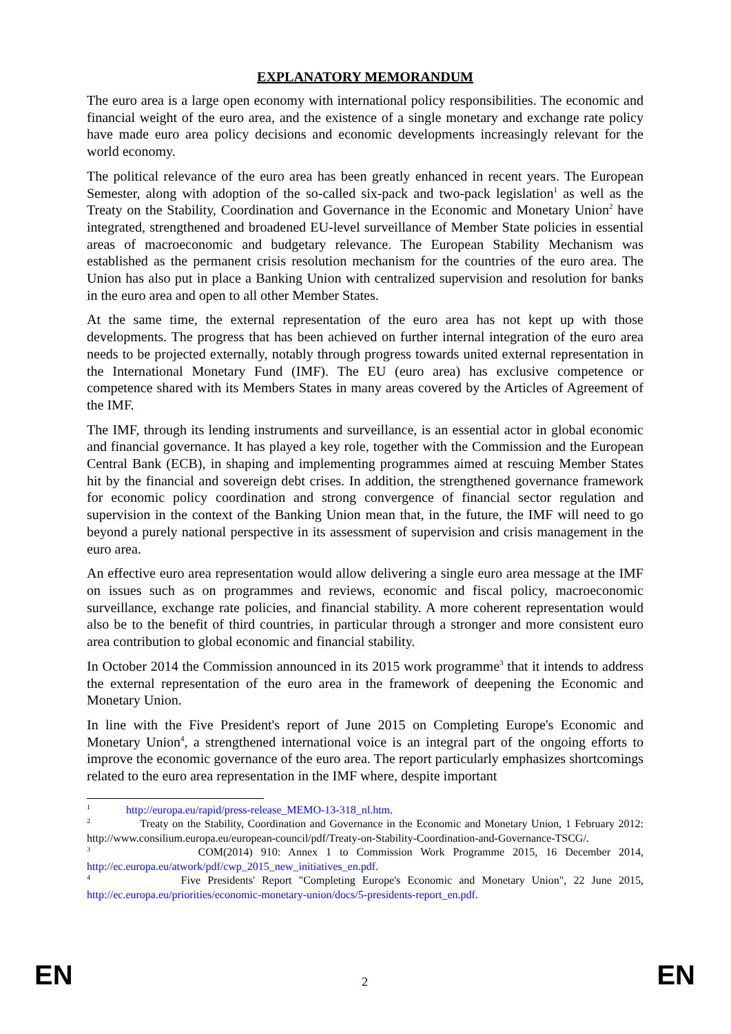EXPLANATORY MEMORANDUM
The euro area is a large open economy with international policy responsibilities. The economic and financial weight of the euro area, and the existence of a single monetary and exchange rate policy have made euro area policy decisions and economic developments increasingly relevant for the world economy.
The political relevance of the euro area has been greatly enhanced in recent years. The European Semester, along with adoption of the so-called six-pack and two-pack legislation<sup>1</sup> as well as the Treaty on the Stability, Coordination and Governance in the Economic and Monetary Union<sup>2</sup> have integrated, strengthened and broadened EU-level surveillance of Member State policies in essential areas of macroeconomic and budgetary relevance. The European Stability Mechanism was established as the permanent crisis resolution mechanism for the countries of the euro area. The Union has also put in place a Banking Union with centralized supervision and resolution for banks in the euro area and open to all other Member States.
At the same time, the external representation of the euro area has not kept up with those developments. The progress that has been achieved on further internal integration of the euro area needs to be projected externally, notably through progress towards united external representation in the International Monetary Fund (IMF). The EU (euro area) has exclusive competence or competence shared with its Members States in many areas covered by the Articles of Agreement of the IMF.
The IMF, through its lending instruments and surveillance, is an essential actor in global economic and financial governance. It has played a key role, together with the Commission and the European Central Bank (ECB), in shaping and implementing programmes aimed at rescuing Member States hit by the financial and sovereign debt crises. In addition, the strengthened governance framework for economic policy coordination and strong convergence of financial sector regulation and supervision in the context of the Banking Union mean that, in the future, the IMF will need to go beyond a purely national perspective in its assessment of supervision and crisis management in the euro area.
An effective euro area representation would allow delivering a single euro area message at the IMF on issues such as on programmes and reviews, economic and fiscal policy, macroeconomic surveillance, exchange rate policies, and financial stability. A more coherent representation would also be to the benefit of third countries, in particular through a stronger and more consistent euro area contribution to global economic and financial stability.
In October 2014 the Commission announced in its 2015 work programme<sup>3</sup> that it intends to address the external representation of the euro area in the framework of deepening the Economic and Monetary Union.
In line with the Five President's report of June 2015 on Completing Europe's Economic and Monetary Union<sup>4</sup>, a strengthened international voice is an integral part of the ongoing efforts to improve the economic governance of the euro area. The report particularly emphasizes shortcomings related to the euro area representation in the IMF where, despite important
<sup>1</sup> http://europa.eu/rapid/press-release_MEMO-13-318_nl.htm.
<sup>2</sup> Treaty on the Stability, Coordination and Governance in the Economic and Monetary Union, 1 February 2012: http://www.consilium.europa.eu/european-council/pdf/Treaty-on-Stability-Coordination-and-Governance-TSCG/.
<sup>3</sup> COM(2014) 910: Annex 1 to Commission Work Programme 2015, 16 December 2014, http://ec.europa.eu/atwork/pdf/cwp_2015_new_initiatives_en.pdf.
<sup>4</sup> Five Presidents' Report "Completing Europe's Economic and Monetary Union", 22 June 2015, http://ec.europa.eu/priorities/economic-monetary-union/docs/5-presidents-report_en.pdf.
EN 2 EN